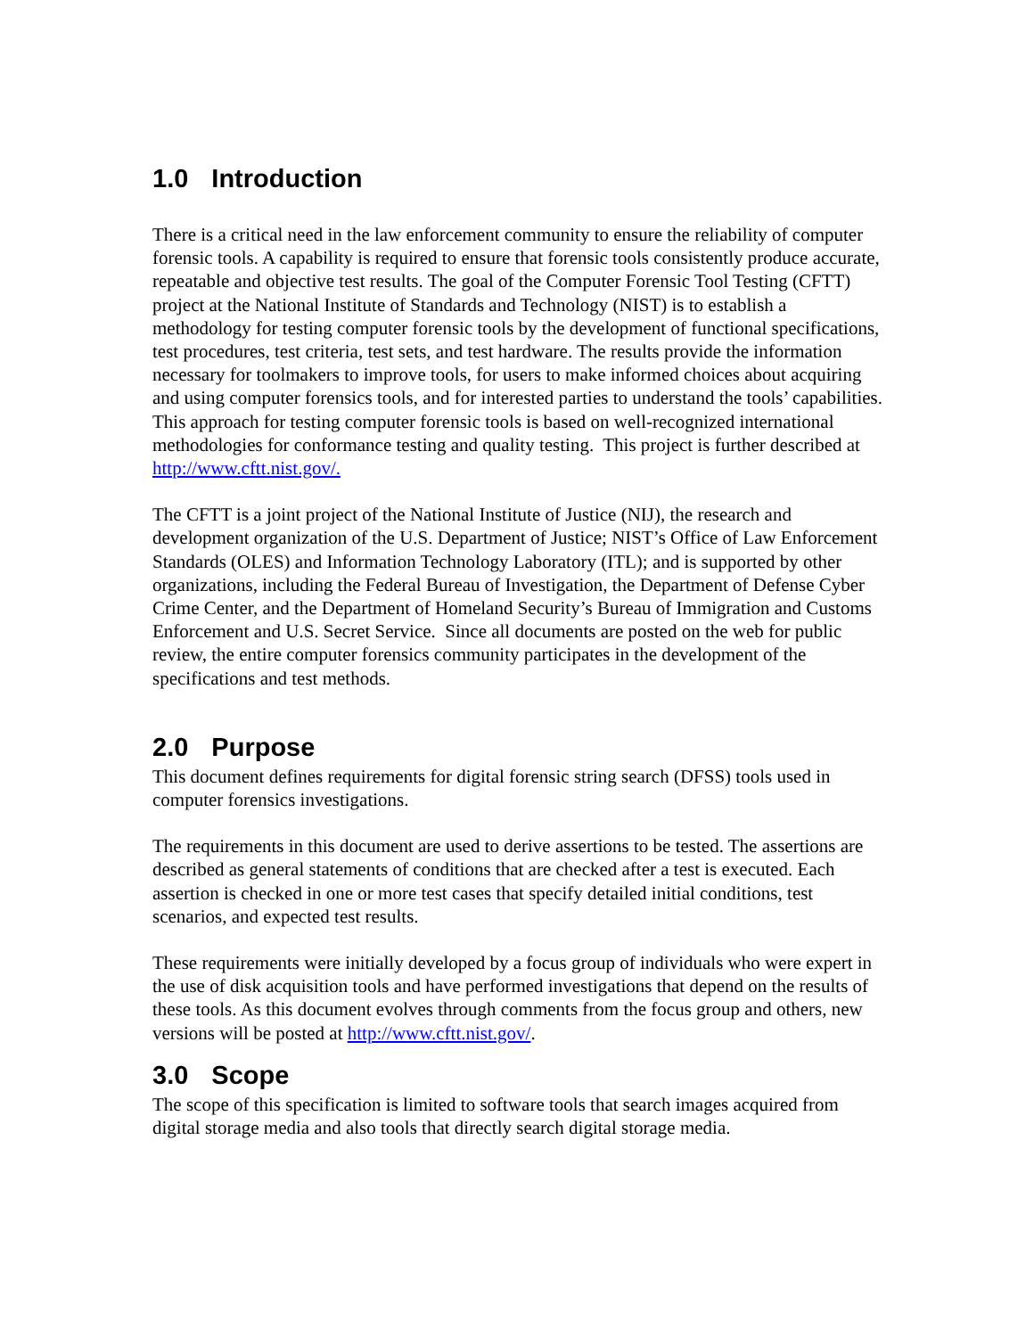1.0 Introduction
There is a critical need in the law enforcement community to ensure the reliability of computer forensic tools. A capability is required to ensure that forensic tools consistently produce accurate, repeatable and objective test results. The goal of the Computer Forensic Tool Testing (CFTT) project at the National Institute of Standards and Technology (NIST) is to establish a methodology for testing computer forensic tools by the development of functional specifications, test procedures, test criteria, test sets, and test hardware. The results provide the information necessary for toolmakers to improve tools, for users to make informed choices about acquiring and using computer forensics tools, and for interested parties to understand the tools’ capabilities. This approach for testing computer forensic tools is based on well-recognized international methodologies for conformance testing and quality testing. This project is further described at http://www.cftt.nist.gov/.
The CFTT is a joint project of the National Institute of Justice (NIJ), the research and development organization of the U.S. Department of Justice; NIST’s Office of Law Enforcement Standards (OLES) and Information Technology Laboratory (ITL); and is supported by other organizations, including the Federal Bureau of Investigation, the Department of Defense Cyber Crime Center, and the Department of Homeland Security’s Bureau of Immigration and Customs Enforcement and U.S. Secret Service. Since all documents are posted on the web for public review, the entire computer forensics community participates in the development of the specifications and test methods.
2.0 Purpose
This document defines requirements for digital forensic string search (DFSS) tools used in computer forensics investigations.
The requirements in this document are used to derive assertions to be tested. The assertions are described as general statements of conditions that are checked after a test is executed. Each assertion is checked in one or more test cases that specify detailed initial conditions, test scenarios, and expected test results.
These requirements were initially developed by a focus group of individuals who were expert in the use of disk acquisition tools and have performed investigations that depend on the results of these tools. As this document evolves through comments from the focus group and others, new versions will be posted at http://www.cftt.nist.gov/.
3.0 Scope
The scope of this specification is limited to software tools that search images acquired from digital storage media and also tools that directly search digital storage media.